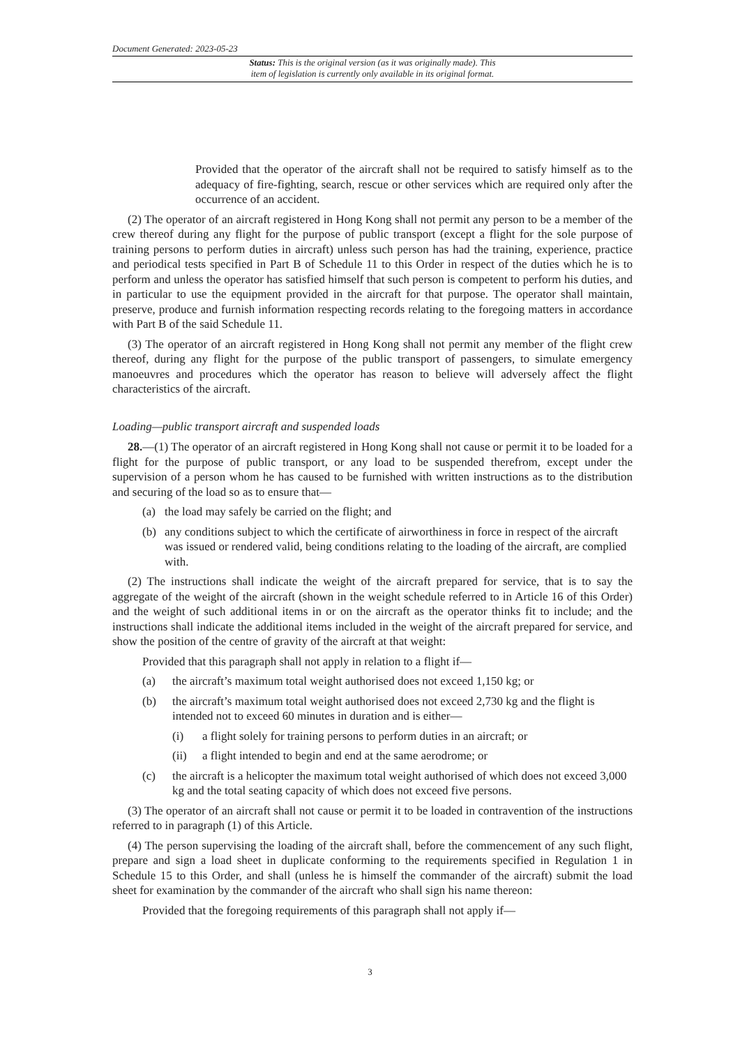Document Generated: 2023-05-23
Status: This is the original version (as it was originally made). This
item of legislation is currently only available in its original format.
Provided that the operator of the aircraft shall not be required to satisfy himself as to the adequacy of fire-fighting, search, rescue or other services which are required only after the occurrence of an accident.
(2) The operator of an aircraft registered in Hong Kong shall not permit any person to be a member of the crew thereof during any flight for the purpose of public transport (except a flight for the sole purpose of training persons to perform duties in aircraft) unless such person has had the training, experience, practice and periodical tests specified in Part B of Schedule 11 to this Order in respect of the duties which he is to perform and unless the operator has satisfied himself that such person is competent to perform his duties, and in particular to use the equipment provided in the aircraft for that purpose. The operator shall maintain, preserve, produce and furnish information respecting records relating to the foregoing matters in accordance with Part B of the said Schedule 11.
(3) The operator of an aircraft registered in Hong Kong shall not permit any member of the flight crew thereof, during any flight for the purpose of the public transport of passengers, to simulate emergency manoeuvres and procedures which the operator has reason to believe will adversely affect the flight characteristics of the aircraft.
Loading—public transport aircraft and suspended loads
28.—(1) The operator of an aircraft registered in Hong Kong shall not cause or permit it to be loaded for a flight for the purpose of public transport, or any load to be suspended therefrom, except under the supervision of a person whom he has caused to be furnished with written instructions as to the distribution and securing of the load so as to ensure that—
(a) the load may safely be carried on the flight; and
(b) any conditions subject to which the certificate of airworthiness in force in respect of the aircraft was issued or rendered valid, being conditions relating to the loading of the aircraft, are complied with.
(2) The instructions shall indicate the weight of the aircraft prepared for service, that is to say the aggregate of the weight of the aircraft (shown in the weight schedule referred to in Article 16 of this Order) and the weight of such additional items in or on the aircraft as the operator thinks fit to include; and the instructions shall indicate the additional items included in the weight of the aircraft prepared for service, and show the position of the centre of gravity of the aircraft at that weight:
Provided that this paragraph shall not apply in relation to a flight if—
(a) the aircraft’s maximum total weight authorised does not exceed 1,150 kg; or
(b) the aircraft’s maximum total weight authorised does not exceed 2,730 kg and the flight is intended not to exceed 60 minutes in duration and is either—
(i) a flight solely for training persons to perform duties in an aircraft; or
(ii) a flight intended to begin and end at the same aerodrome; or
(c) the aircraft is a helicopter the maximum total weight authorised of which does not exceed 3,000 kg and the total seating capacity of which does not exceed five persons.
(3) The operator of an aircraft shall not cause or permit it to be loaded in contravention of the instructions referred to in paragraph (1) of this Article.
(4) The person supervising the loading of the aircraft shall, before the commencement of any such flight, prepare and sign a load sheet in duplicate conforming to the requirements specified in Regulation 1 in Schedule 15 to this Order, and shall (unless he is himself the commander of the aircraft) submit the load sheet for examination by the commander of the aircraft who shall sign his name thereon:
Provided that the foregoing requirements of this paragraph shall not apply if—
3